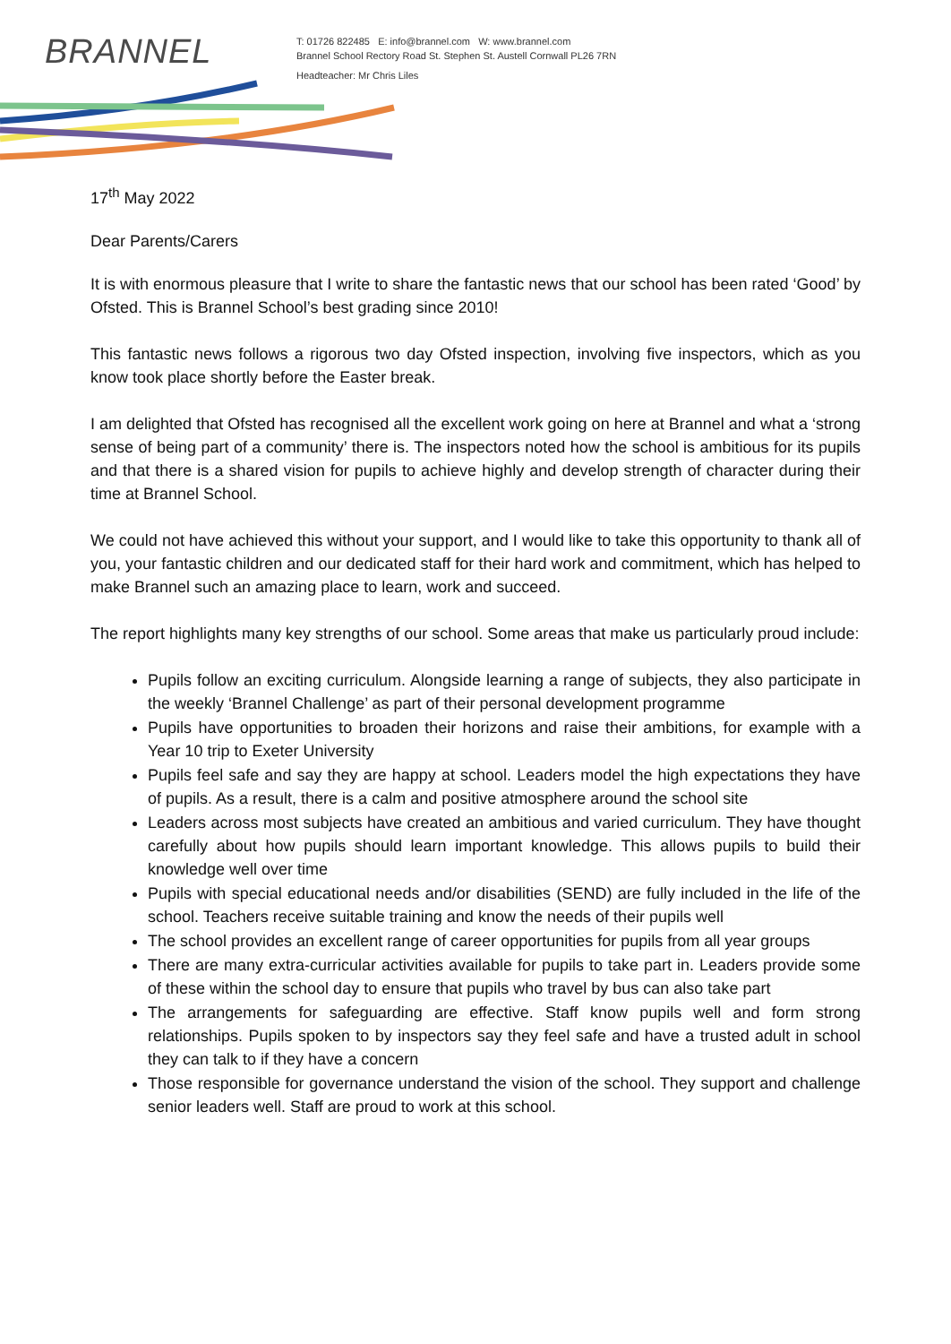BRANNEL
T: 01726 822485 E: info@brannel.com W: www.brannel.com
Brannel School Rectory Road St. Stephen St. Austell Cornwall PL26 7RN
Headteacher: Mr Chris Liles
17<sup>th</sup> May 2022
Dear Parents/Carers
It is with enormous pleasure that I write to share the fantastic news that our school has been rated ‘Good’ by Ofsted. This is Brannel School’s best grading since 2010!
This fantastic news follows a rigorous two day Ofsted inspection, involving five inspectors, which as you know took place shortly before the Easter break.
I am delighted that Ofsted has recognised all the excellent work going on here at Brannel and what a ‘strong sense of being part of a community’ there is. The inspectors noted how the school is ambitious for its pupils and that there is a shared vision for pupils to achieve highly and develop strength of character during their time at Brannel School.
We could not have achieved this without your support, and I would like to take this opportunity to thank all of you, your fantastic children and our dedicated staff for their hard work and commitment, which has helped to make Brannel such an amazing place to learn, work and succeed.
The report highlights many key strengths of our school. Some areas that make us particularly proud include:
Pupils follow an exciting curriculum. Alongside learning a range of subjects, they also participate in the weekly ‘Brannel Challenge’ as part of their personal development programme
Pupils have opportunities to broaden their horizons and raise their ambitions, for example with a Year 10 trip to Exeter University
Pupils feel safe and say they are happy at school. Leaders model the high expectations they have of pupils. As a result, there is a calm and positive atmosphere around the school site
Leaders across most subjects have created an ambitious and varied curriculum. They have thought carefully about how pupils should learn important knowledge. This allows pupils to build their knowledge well over time
Pupils with special educational needs and/or disabilities (SEND) are fully included in the life of the school. Teachers receive suitable training and know the needs of their pupils well
The school provides an excellent range of career opportunities for pupils from all year groups
There are many extra-curricular activities available for pupils to take part in. Leaders provide some of these within the school day to ensure that pupils who travel by bus can also take part
The arrangements for safeguarding are effective. Staff know pupils well and form strong relationships. Pupils spoken to by inspectors say they feel safe and have a trusted adult in school they can talk to if they have a concern
Those responsible for governance understand the vision of the school. They support and challenge senior leaders well. Staff are proud to work at this school.